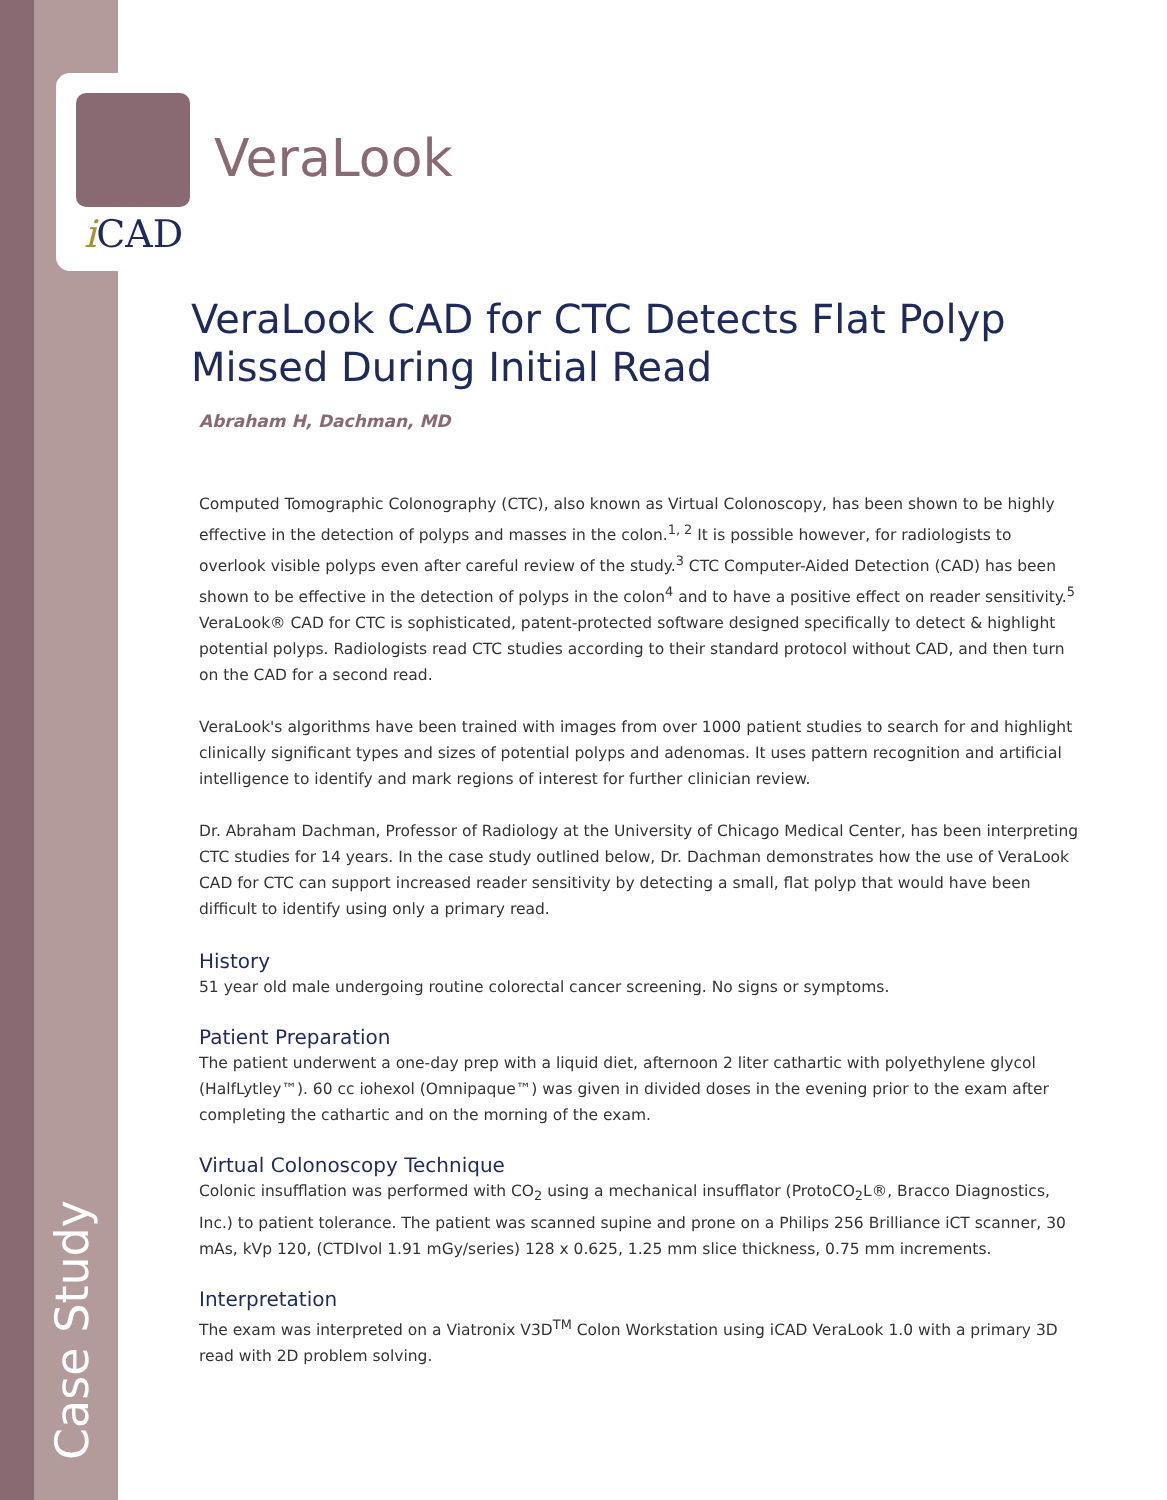i CAD
VeraLook
Case Study
VeraLook CAD for CTC Detects Flat Polyp Missed During Initial Read
Abraham H, Dachman, MD
Computed Tomographic Colonography (CTC), also known as Virtual Colonoscopy, has been shown to be highly effective in the detection of polyps and masses in the colon.<sup>1, 2</sup> It is possible however, for radiologists to overlook visible polyps even after careful review of the study.<sup>3</sup> CTC Computer-Aided Detection (CAD) has been shown to be effective in the detection of polyps in the colon<sup>4</sup> and to have a positive effect on reader sensitivity.<sup>5</sup> VeraLook® CAD for CTC is sophisticated, patent-protected software designed specifically to detect & highlight potential polyps. Radiologists read CTC studies according to their standard protocol without CAD, and then turn on the CAD for a second read.
VeraLook's algorithms have been trained with images from over 1000 patient studies to search for and highlight clinically significant types and sizes of potential polyps and adenomas. It uses pattern recognition and artificial intelligence to identify and mark regions of interest for further clinician review.
Dr. Abraham Dachman, Professor of Radiology at the University of Chicago Medical Center, has been interpreting CTC studies for 14 years. In the case study outlined below, Dr. Dachman demonstrates how the use of VeraLook CAD for CTC can support increased reader sensitivity by detecting a small, flat polyp that would have been difficult to identify using only a primary read.
History
51 year old male undergoing routine colorectal cancer screening. No signs or symptoms.
Patient Preparation
The patient underwent a one-day prep with a liquid diet, afternoon 2 liter cathartic with polyethylene glycol (HalfLytley™). 60 cc iohexol (Omnipaque™) was given in divided doses in the evening prior to the exam after completing the cathartic and on the morning of the exam.
Virtual Colonoscopy Technique
Colonic insufflation was performed with CO<sub>2</sub> using a mechanical insufflator (ProtoCO<sub>2</sub>L®, Bracco Diagnostics, Inc.) to patient tolerance. The patient was scanned supine and prone on a Philips 256 Brilliance iCT scanner, 30 mAs, kVp 120, (CTDIvol 1.91 mGy/series) 128 x 0.625, 1.25 mm slice thickness, 0.75 mm increments.
Interpretation
The exam was interpreted on a Viatronix V3D<sup>TM</sup> Colon Workstation using iCAD VeraLook 1.0 with a primary 3D read with 2D problem solving.